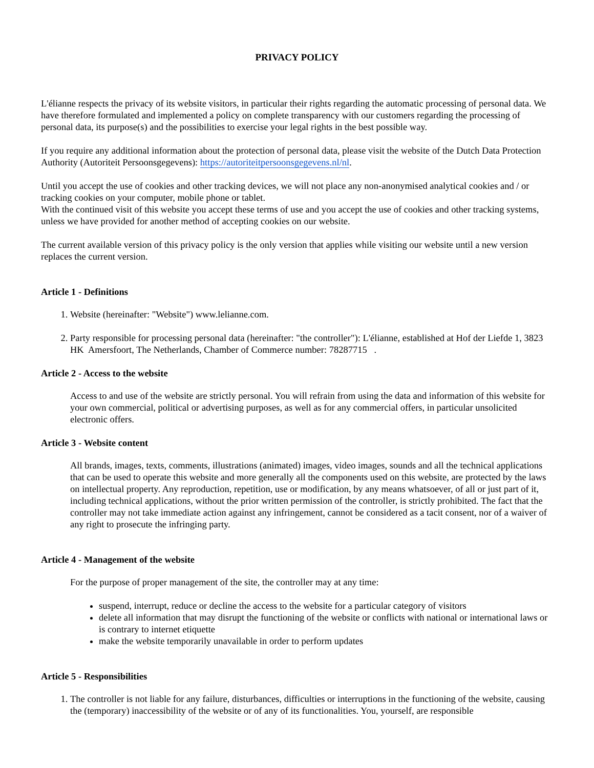PRIVACY POLICY
L'élianne respects the privacy of its website visitors, in particular their rights regarding the automatic processing of personal data. We have therefore formulated and implemented a policy on complete transparency with our customers regarding the processing of personal data, its purpose(s) and the possibilities to exercise your legal rights in the best possible way.
If you require any additional information about the protection of personal data, please visit the website of the Dutch Data Protection Authority (Autoriteit Persoonsgegevens): https://autoriteitpersoonsgegevens.nl/nl.
Until you accept the use of cookies and other tracking devices, we will not place any non-anonymised analytical cookies and / or tracking cookies on your computer, mobile phone or tablet.
With the continued visit of this website you accept these terms of use and you accept the use of cookies and other tracking systems, unless we have provided for another method of accepting cookies on our website.
The current available version of this privacy policy is the only version that applies while visiting our website until a new version replaces the current version.
Article 1 - Definitions
1. Website (hereinafter: "Website") www.lelianne.com.
2. Party responsible for processing personal data (hereinafter: "the controller"): L'élianne, established at Hof der Liefde 1, 3823 HK Amersfoort, The Netherlands, Chamber of Commerce number: 78287715 .
Article 2 - Access to the website
Access to and use of the website are strictly personal. You will refrain from using the data and information of this website for your own commercial, political or advertising purposes, as well as for any commercial offers, in particular unsolicited electronic offers.
Article 3 - Website content
All brands, images, texts, comments, illustrations (animated) images, video images, sounds and all the technical applications that can be used to operate this website and more generally all the components used on this website, are protected by the laws on intellectual property. Any reproduction, repetition, use or modification, by any means whatsoever, of all or just part of it, including technical applications, without the prior written permission of the controller, is strictly prohibited. The fact that the controller may not take immediate action against any infringement, cannot be considered as a tacit consent, nor of a waiver of any right to prosecute the infringing party.
Article 4 - Management of the website
For the purpose of proper management of the site, the controller may at any time:
suspend, interrupt, reduce or decline the access to the website for a particular category of visitors
delete all information that may disrupt the functioning of the website or conflicts with national or international laws or is contrary to internet etiquette
make the website temporarily unavailable in order to perform updates
Article 5 - Responsibilities
1. The controller is not liable for any failure, disturbances, difficulties or interruptions in the functioning of the website, causing the (temporary) inaccessibility of the website or of any of its functionalities. You, yourself, are responsible